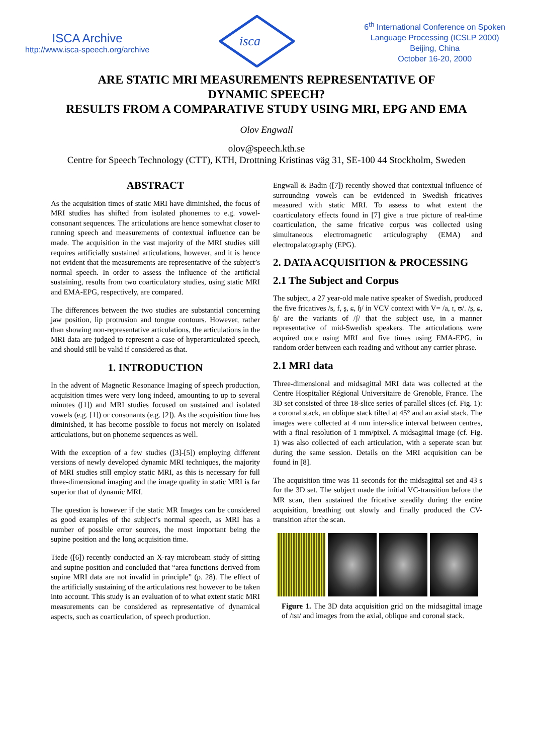ISCA Archive
http://www.isca-speech.org/archive
isca
6<sup>th</sup> International Conference on Spoken
Language Processing (ICSLP 2000)
Beijing, China
October 16-20, 2000
ARE STATIC MRI MEASUREMENTS REPRESENTATIVE OF
DYNAMIC SPEECH?
RESULTS FROM A COMPARATIVE STUDY USING MRI, EPG AND EMA
Olov Engwall
olov@speech.kth.se
Centre for Speech Technology (CTT), KTH, Drottning Kristinas väg 31, SE-100 44 Stockholm, Sweden
ABSTRACT
As the acquisition times of static MRI have diminished, the focus of MRI studies has shifted from isolated phonemes to e.g. vowel-consonant sequences. The articulations are hence somewhat closer to running speech and measurements of contextual influence can be made. The acquisition in the vast majority of the MRI studies still requires artificially sustained articulations, however, and it is hence not evident that the measurements are representative of the subject’s normal speech. In order to assess the influence of the artificial sustaining, results from two coarticulatory studies, using static MRI and EMA-EPG, respectively, are compared.
The differences between the two studies are substantial concerning jaw position, lip protrusion and tongue contours. However, rather than showing non-representative articulations, the articulations in the MRI data are judged to represent a case of hyperarticulated speech, and should still be valid if considered as that.
1. INTRODUCTION
In the advent of Magnetic Resonance Imaging of speech production, acquisition times were very long indeed, amounting to up to several minutes ([1]) and MRI studies focused on sustained and isolated vowels (e.g. [1]) or consonants (e.g. [2]). As the acquisition time has diminished, it has become possible to focus not merely on isolated articulations, but on phoneme sequences as well.
With the exception of a few studies ([3]-[5]) employing different versions of newly developed dynamic MRI techniques, the majority of MRI studies still employ static MRI, as this is necessary for full three-dimensional imaging and the image quality in static MRI is far superior that of dynamic MRI.
The question is however if the static MR Images can be considered as good examples of the subject’s normal speech, as MRI has a number of possible error sources, the most important being the supine position and the long acquisition time.
Tiede ([6]) recently conducted an X-ray microbeam study of sitting and supine position and concluded that “area functions derived from supine MRI data are not invalid in principle” (p. 28). The effect of the artificially sustaining of the articulations rest however to be taken into account. This study is an evaluation of to what extent static MRI measurements can be considered as representative of dynamical aspects, such as coarticulation, of speech production.
Engwall & Badin ([7]) recently showed that contextual influence of surrounding vowels can be evidenced in Swedish fricatives measured with static MRI. To assess to what extent the coarticulatory effects found in [7] give a true picture of real-time coarticulation, the same fricative corpus was collected using simultaneous electromagnetic articulography (EMA) and electropalatography (EPG).
2. DATA ACQUISITION & PROCESSING
2.1 The Subject and Corpus
The subject, a 27 year-old male native speaker of Swedish, produced the five fricatives /s, f, ʂ, ɕ, ɧ/ in VCV context with V= /a, ɪ, ʊ/. /ʂ, ɕ, ɧ/ are the variants of /ʃ/ that the subject use, in a manner representative of mid-Swedish speakers. The articulations were acquired once using MRI and five times using EMA-EPG, in random order between each reading and without any carrier phrase.
2.1 MRI data
Three-dimensional and midsagittal MRI data was collected at the Centre Hospitalier Régional Universitaire de Grenoble, France. The 3D set consisted of three 18-slice series of parallel slices (cf. Fig. 1): a coronal stack, an oblique stack tilted at 45° and an axial stack. The images were collected at 4 mm inter-slice interval between centres, with a final resolution of 1 mm/pixel. A midsagittal image (cf. Fig. 1) was also collected of each articulation, with a seperate scan but during the same session. Details on the MRI acquisition can be found in [8].
The acquisition time was 11 seconds for the midsagittal set and 43 s for the 3D set. The subject made the initial VC-transition before the MR scan, then sustained the fricative steadily during the entire acquisition, breathing out slowly and finally produced the CV-transition after the scan.
Figure 1. The 3D data acquisition grid on the midsagittal image of /ɪsɪ/ and images from the axial, oblique and coronal stack.